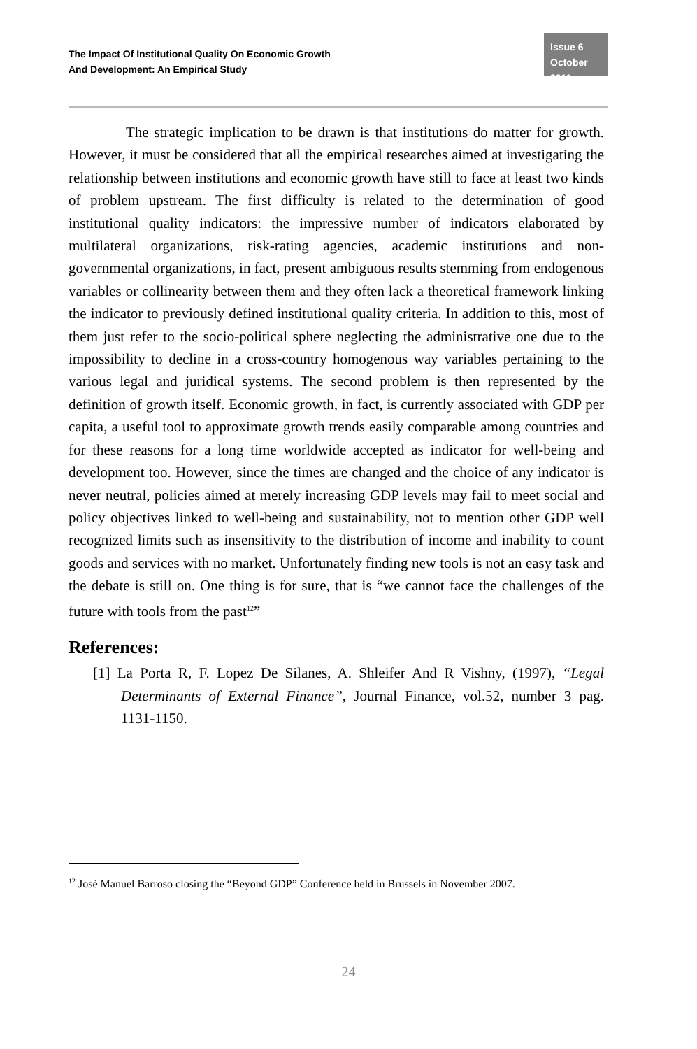The Impact Of Institutional Quality On Economic Growth
And Development: An Empirical Study
Issue 6
October 2011
The strategic implication to be drawn is that institutions do matter for growth. However, it must be considered that all the empirical researches aimed at investigating the relationship between institutions and economic growth have still to face at least two kinds of problem upstream. The first difficulty is related to the determination of good institutional quality indicators: the impressive number of indicators elaborated by multilateral organizations, risk-rating agencies, academic institutions and non-governmental organizations, in fact, present ambiguous results stemming from endogenous variables or collinearity between them and they often lack a theoretical framework linking the indicator to previously defined institutional quality criteria. In addition to this, most of them just refer to the socio-political sphere neglecting the administrative one due to the impossibility to decline in a cross-country homogenous way variables pertaining to the various legal and juridical systems. The second problem is then represented by the definition of growth itself. Economic growth, in fact, is currently associated with GDP per capita, a useful tool to approximate growth trends easily comparable among countries and for these reasons for a long time worldwide accepted as indicator for well-being and development too. However, since the times are changed and the choice of any indicator is never neutral, policies aimed at merely increasing GDP levels may fail to meet social and policy objectives linked to well-being and sustainability, not to mention other GDP well recognized limits such as insensitivity to the distribution of income and inability to count goods and services with no market. Unfortunately finding new tools is not an easy task and the debate is still on. One thing is for sure, that is “we cannot face the challenges of the future with tools from the past<sup>12</sup>”
References:
[1] La Porta R, F. Lopez De Silanes, A. Shleifer And R Vishny, (1997), “Legal Determinants of External Finance”, Journal Finance, vol.52, number 3 pag. 1131-1150.
<sup>12</sup> Josè Manuel Barroso closing the “Beyond GDP” Conference held in Brussels in November 2007.
24